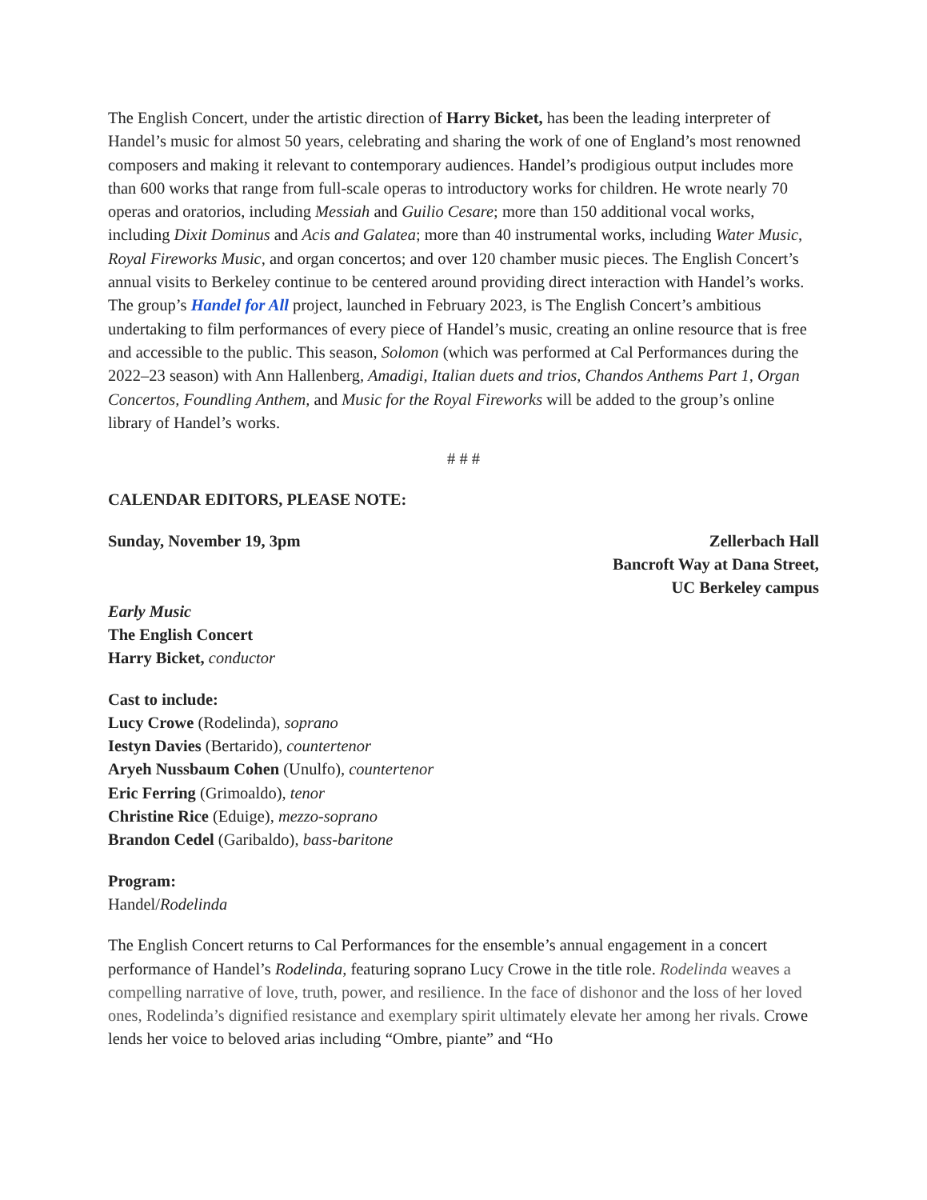The English Concert, under the artistic direction of Harry Bicket, has been the leading interpreter of Handel’s music for almost 50 years, celebrating and sharing the work of one of England’s most renowned composers and making it relevant to contemporary audiences. Handel’s prodigious output includes more than 600 works that range from full-scale operas to introductory works for children. He wrote nearly 70 operas and oratorios, including Messiah and Guilio Cesare; more than 150 additional vocal works, including Dixit Dominus and Acis and Galatea; more than 40 instrumental works, including Water Music, Royal Fireworks Music, and organ concertos; and over 120 chamber music pieces. The English Concert’s annual visits to Berkeley continue to be centered around providing direct interaction with Handel’s works. The group’s Handel for All project, launched in February 2023, is The English Concert’s ambitious undertaking to film performances of every piece of Handel’s music, creating an online resource that is free and accessible to the public. This season, Solomon (which was performed at Cal Performances during the 2022–23 season) with Ann Hallenberg, Amadigi, Italian duets and trios, Chandos Anthems Part 1, Organ Concertos, Foundling Anthem, and Music for the Royal Fireworks will be added to the group’s online library of Handel’s works.
# # #
CALENDAR EDITORS, PLEASE NOTE:
Sunday, November 19, 3pm Zellerbach Hall
Bancroft Way at Dana Street,
UC Berkeley campus
Early Music
The English Concert
Harry Bicket, conductor
Cast to include:
Lucy Crowe (Rodelinda), soprano
Iestyn Davies (Bertarido), countertenor
Aryeh Nussbaum Cohen (Unulfo), countertenor
Eric Ferring (Grimoaldo), tenor
Christine Rice (Eduige), mezzo-soprano
Brandon Cedel (Garibaldo), bass-baritone
Program:
Handel/Rodelinda
The English Concert returns to Cal Performances for the ensemble’s annual engagement in a concert performance of Handel’s Rodelinda, featuring soprano Lucy Crowe in the title role. Rodelinda weaves a compelling narrative of love, truth, power, and resilience. In the face of dishonor and the loss of her loved ones, Rodelinda’s dignified resistance and exemplary spirit ultimately elevate her among her rivals. Crowe lends her voice to beloved arias including “Ombre, piante” and “Ho